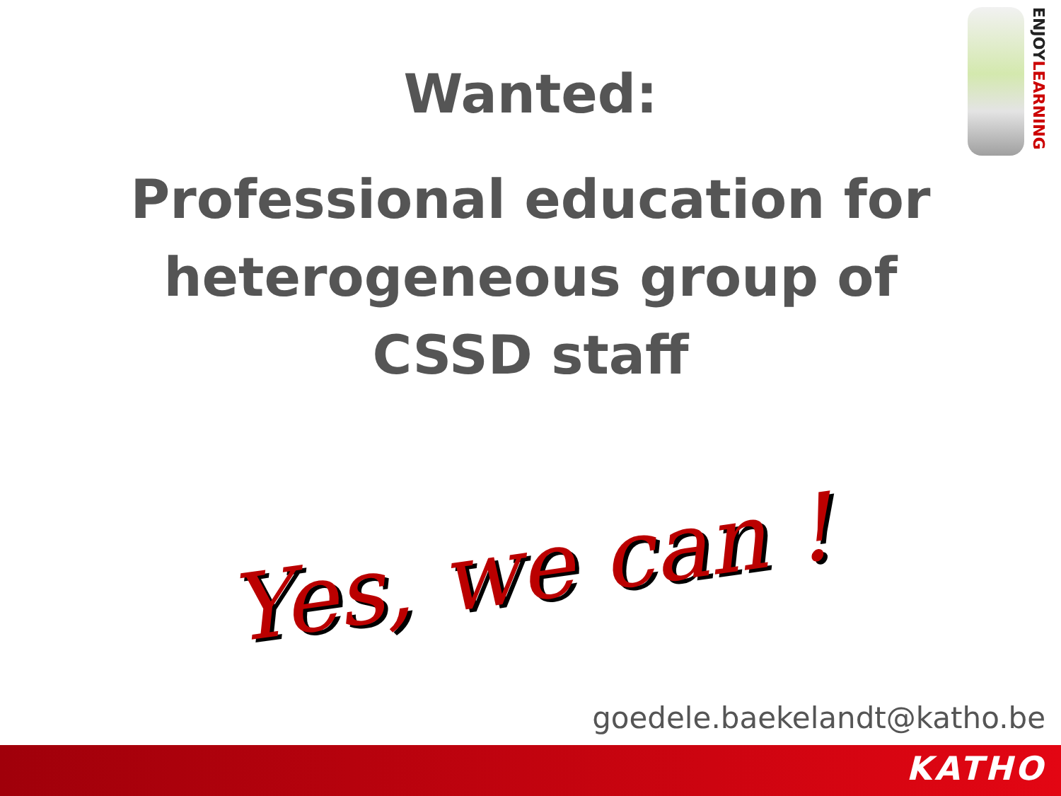ENJOYLEARNING
Wanted:
Professional education for heterogeneous group of CSSD staff
Yes, we can !
goedele.baekelandt@katho.be
KATHO